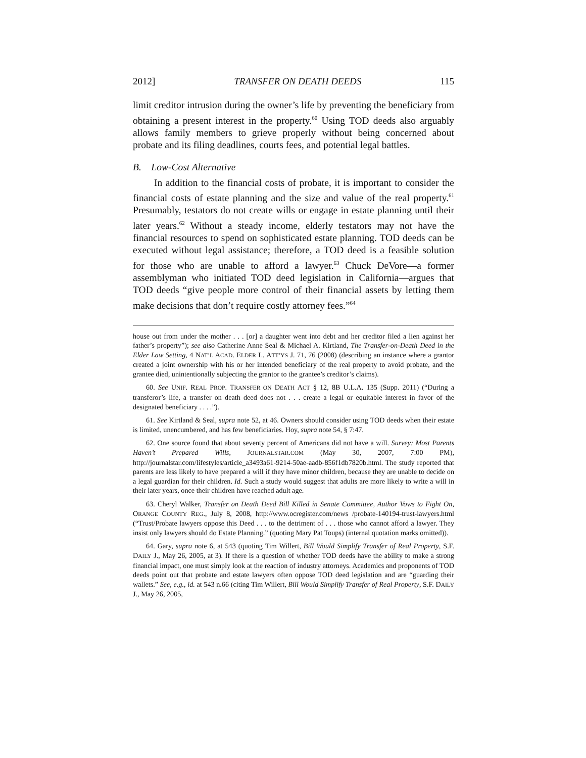2012] TRANSFER ON DEATH DEEDS 115
limit creditor intrusion during the owner’s life by preventing the beneficiary from obtaining a present interest in the property.<sup>60</sup> Using TOD deeds also arguably allows family members to grieve properly without being concerned about probate and its filing deadlines, courts fees, and potential legal battles.
B. Low-Cost Alternative
In addition to the financial costs of probate, it is important to consider the financial costs of estate planning and the size and value of the real property.<sup>61</sup> Presumably, testators do not create wills or engage in estate planning until their later years.<sup>62</sup> Without a steady income, elderly testators may not have the financial resources to spend on sophisticated estate planning. TOD deeds can be executed without legal assistance; therefore, a TOD deed is a feasible solution for those who are unable to afford a lawyer.<sup>63</sup> Chuck DeVore—a former assemblyman who initiated TOD deed legislation in California—argues that TOD deeds “give people more control of their financial assets by letting them make decisions that don’t require costly attorney fees.”<sup>64</sup>
house out from under the mother . . . [or] a daughter went into debt and her creditor filed a lien against her father’s property”); see also Catherine Anne Seal & Michael A. Kirtland, The Transfer-on-Death Deed in the Elder Law Setting, 4 NAT’L ACAD. ELDER L. ATT’YS J. 71, 76 (2008) (describing an instance where a grantor created a joint ownership with his or her intended beneficiary of the real property to avoid probate, and the grantee died, unintentionally subjecting the grantor to the grantee’s creditor’s claims).
60. See UNIF. REAL PROP. TRANSFER ON DEATH ACT § 12, 8B U.L.A. 135 (Supp. 2011) (“During a transferor’s life, a transfer on death deed does not . . . create a legal or equitable interest in favor of the designated beneficiary . . . .”).
61. See Kirtland & Seal, supra note 52, at 46. Owners should consider using TOD deeds when their estate is limited, unencumbered, and has few beneficiaries. Hoy, supra note 54, § 7:47.
62. One source found that about seventy percent of Americans did not have a will. Survey: Most Parents Haven’t Prepared Wills, JOURNALSTAR.COM (May 30, 2007, 7:00 PM), http://journalstar.com/lifestyles/article_a3493a61-9214-50ae-aadb-856f1db7820b.html. The study reported that parents are less likely to have prepared a will if they have minor children, because they are unable to decide on a legal guardian for their children. Id. Such a study would suggest that adults are more likely to write a will in their later years, once their children have reached adult age.
63. Cheryl Walker, Transfer on Death Deed Bill Killed in Senate Committee, Author Vows to Fight On, ORANGE COUNTY REG., July 8, 2008, http://www.ocregister.com/news /probate-140194-trust-lawyers.html (“Trust/Probate lawyers oppose this Deed . . . to the detriment of . . . those who cannot afford a lawyer. They insist only lawyers should do Estate Planning.” (quoting Mary Pat Toups) (internal quotation marks omitted)).
64. Gary, supra note 6, at 543 (quoting Tim Willert, Bill Would Simplify Transfer of Real Property, S.F. DAILY J., May 26, 2005, at 3). If there is a question of whether TOD deeds have the ability to make a strong financial impact, one must simply look at the reaction of industry attorneys. Academics and proponents of TOD deeds point out that probate and estate lawyers often oppose TOD deed legislation and are “guarding their wallets.” See, e.g., id. at 543 n.66 (citing Tim Willert, Bill Would Simplify Transfer of Real Property, S.F. DAILY J., May 26, 2005,